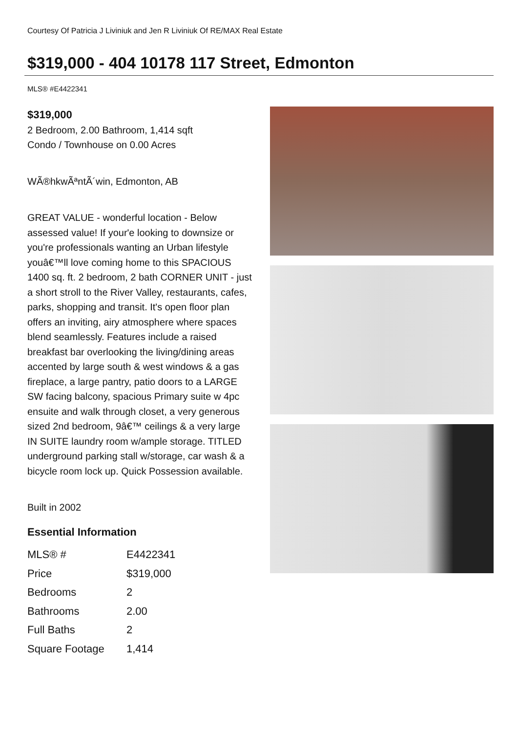Courtesy Of Patricia J Liviniuk and Jen R Liviniuk Of RE/MAX Real Estate
$319,000 - 404 10178 117 Street, Edmonton
MLS® #E4422341
$319,000
2 Bedroom, 2.00 Bathroom, 1,414 sqft
Condo / Townhouse on 0.00 Acres
WÃ®hkwÃªntÃ´win, Edmonton, AB
GREAT VALUE - wonderful location - Below assessed value! If your'e looking to downsize or you're professionals wanting an Urban lifestyle youâ€™ll love coming home to this SPACIOUS 1400 sq. ft. 2 bedroom, 2 bath CORNER UNIT - just a short stroll to the River Valley, restaurants, cafes, parks, shopping and transit. It's open floor plan offers an inviting, airy atmosphere where spaces blend seamlessly. Features include a raised breakfast bar overlooking the living/dining areas accented by large south & west windows & a gas fireplace, a large pantry, patio doors to a LARGE SW facing balcony, spacious Primary suite w 4pc ensuite and walk through closet, a very generous sized 2nd bedroom, 9â€™ ceilings & a very large IN SUITE laundry room w/ample storage. TITLED underground parking stall w/storage, car wash & a bicycle room lock up. Quick Possession available.
Built in 2002
Essential Information
| MLS® # | E4422341 |
| Price | $319,000 |
| Bedrooms | 2 |
| Bathrooms | 2.00 |
| Full Baths | 2 |
| Square Footage | 1,414 |